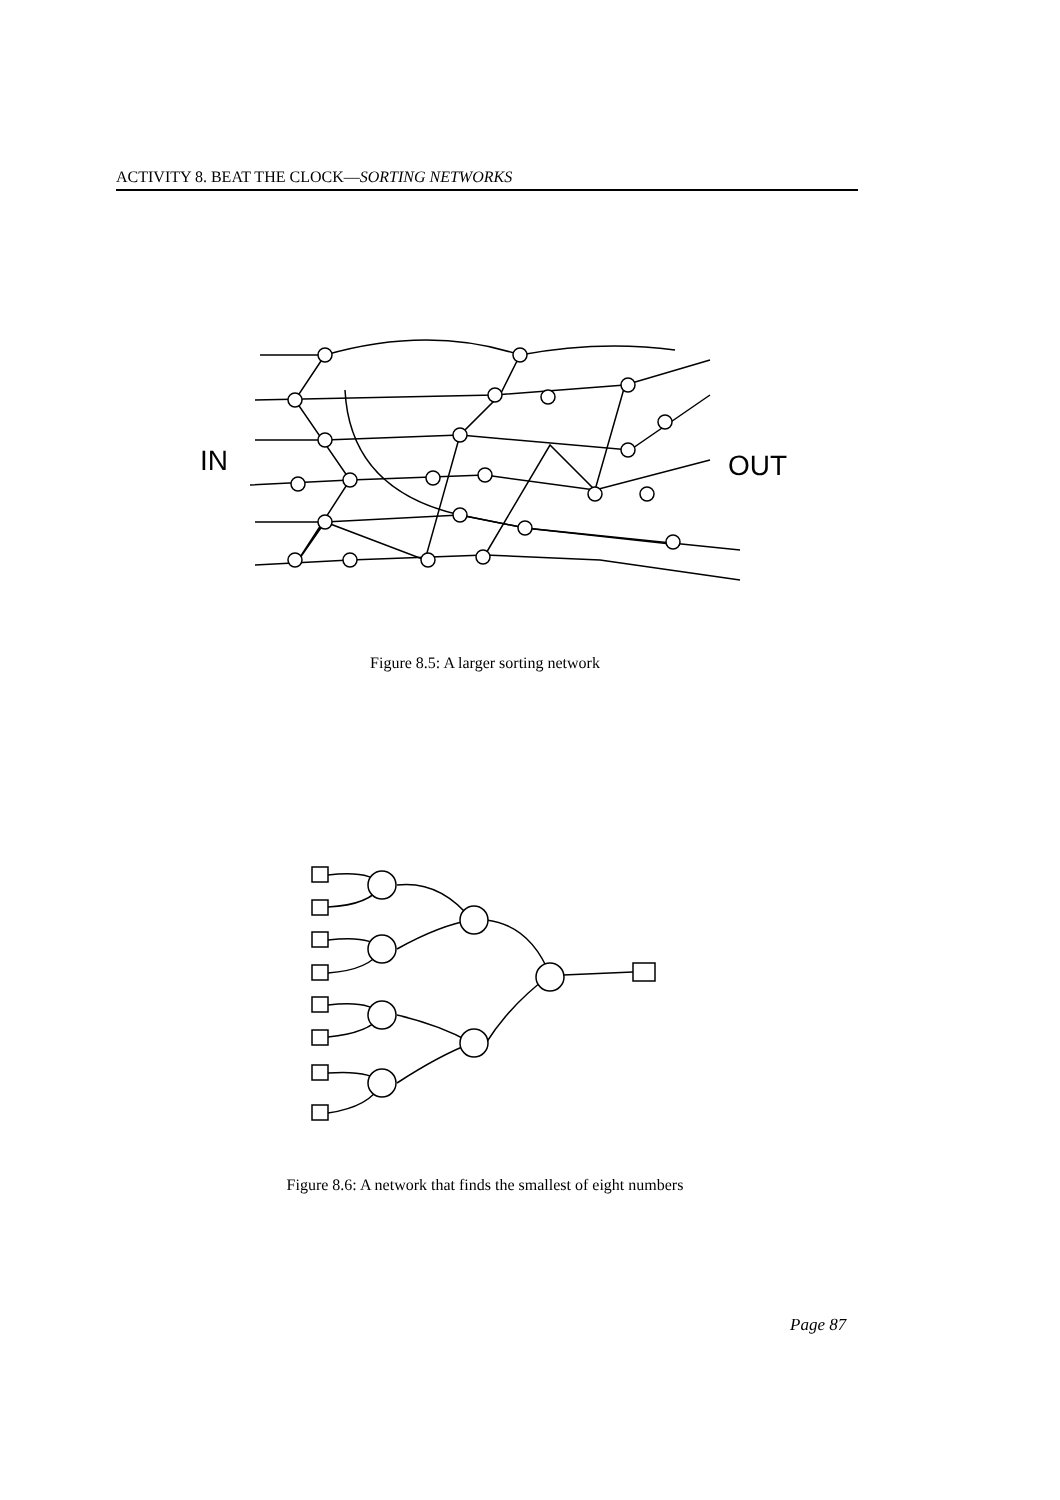ACTIVITY 8. BEAT THE CLOCK—SORTING NETWORKS
IN
OUT
Figure 8.5: A larger sorting network
Figure 8.6: A network that finds the smallest of eight numbers
Page 87